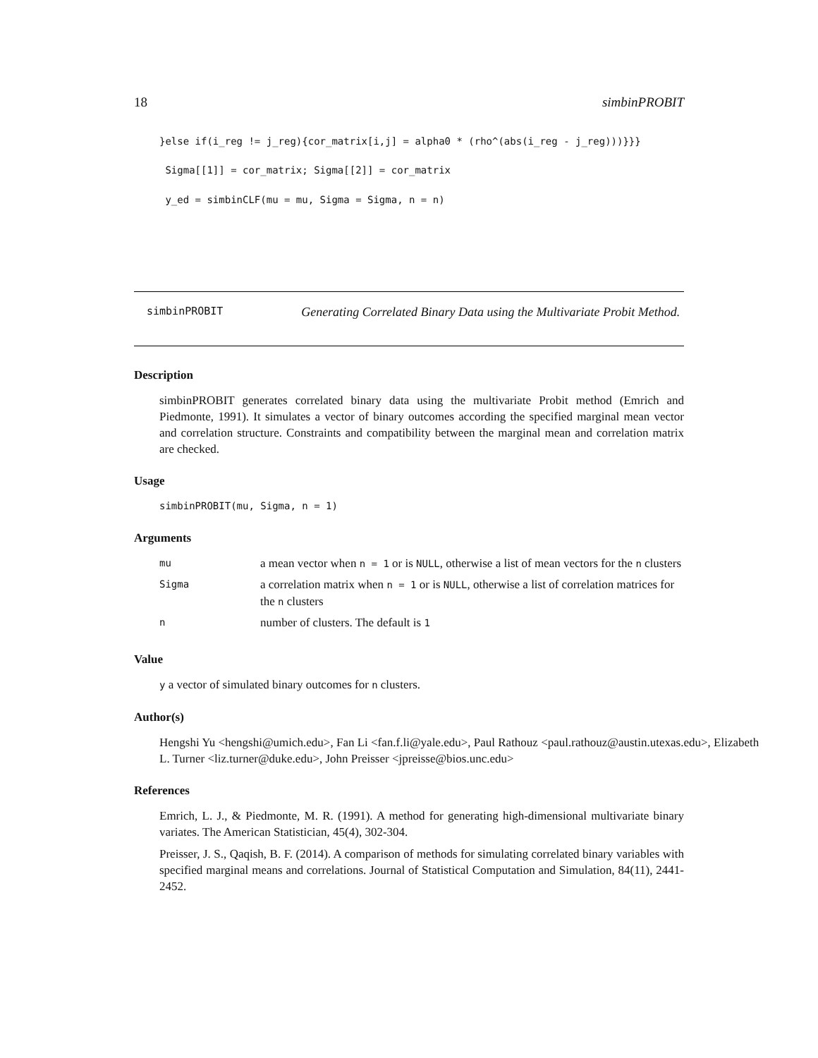18 simbinPROBIT
}else if(i_reg != j_reg){cor_matrix[i,j] = alpha0 * (rho^(abs(i_reg - j_reg)))}}}
Sigma[[1]] = cor_matrix; Sigma[[2]] = cor_matrix
y_ed = simbinCLF(mu = mu, Sigma = Sigma, n = n)
simbinPROBIT
Generating Correlated Binary Data using the Multivariate Probit Method.
Description
simbinPROBIT generates correlated binary data using the multivariate Probit method (Emrich and Piedmonte, 1991). It simulates a vector of binary outcomes according the specified marginal mean vector and correlation structure. Constraints and compatibility between the marginal mean and correlation matrix are checked.
Usage
simbinPROBIT(mu, Sigma, n = 1)
Arguments
| mu | a mean vector when n = 1 or is NULL , otherwise a list of mean vectors for the n clusters |
| Sigma | a correlation matrix when n = 1 or is NULL , otherwise a list of correlation matrices for the n clusters |
| n | number of clusters. The default is 1 |
Value
y a vector of simulated binary outcomes for n clusters.
Author(s)
Hengshi Yu <hengshi@umich.edu>, Fan Li <fan.f.li@yale.edu>, Paul Rathouz <paul.rathouz@austin.utexas.edu>, Elizabeth L. Turner <liz.turner@duke.edu>, John Preisser <jpreisse@bios.unc.edu>
References
Emrich, L. J., & Piedmonte, M. R. (1991). A method for generating high-dimensional multivariate binary variates. The American Statistician, 45(4), 302-304.
Preisser, J. S., Qaqish, B. F. (2014). A comparison of methods for simulating correlated binary variables with specified marginal means and correlations. Journal of Statistical Computation and Simulation, 84(11), 2441-2452.